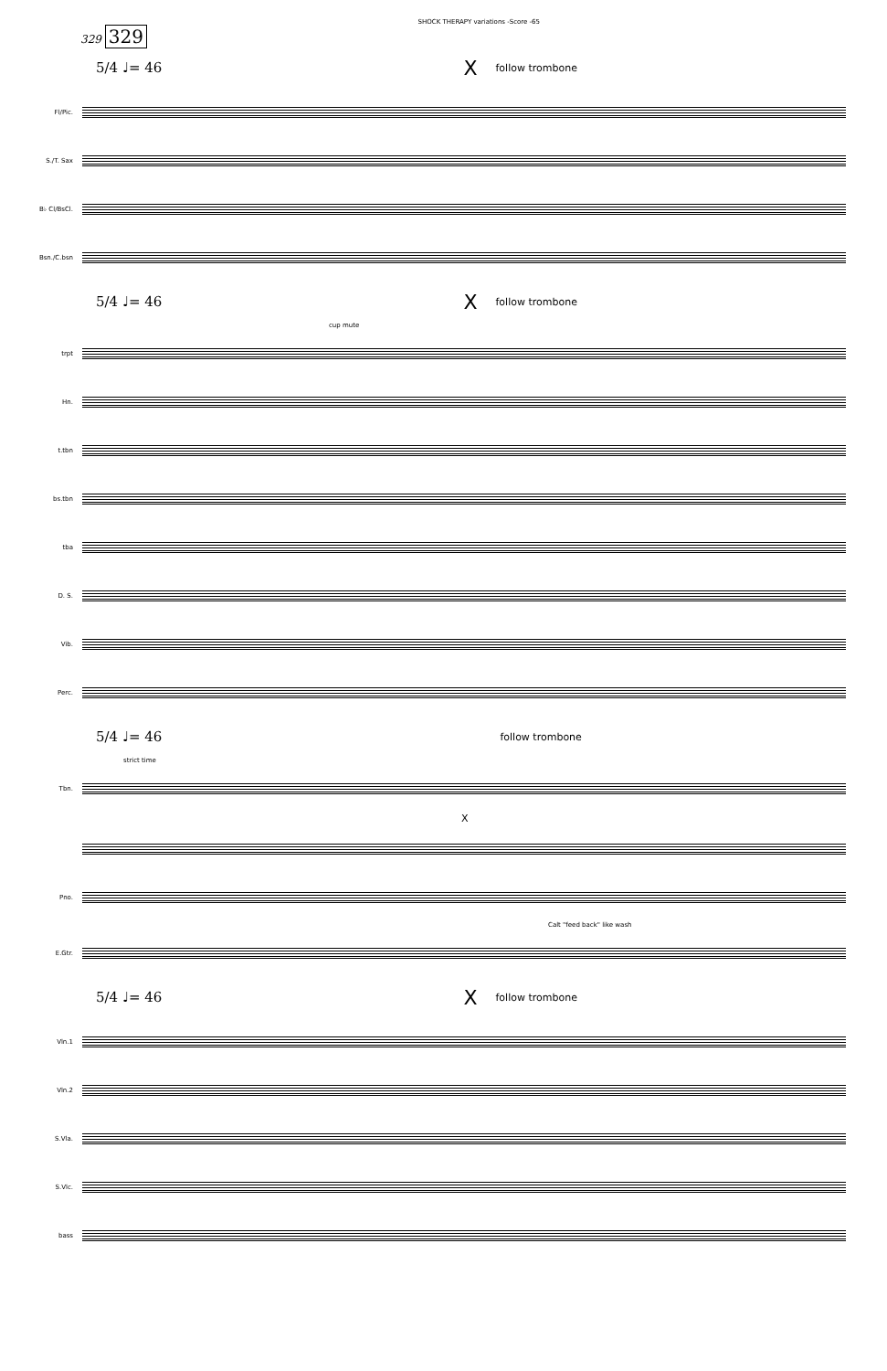SHOCK THERAPY variations -Score -65
329 329
5/4 ♩= 46 X follow trombone
Fl/Pic.
S./T. Sax
B♭ Cl/BsCl.
Bsn./C.bsn
5/4 ♩= 46 X follow trombone
cup mute
trpt
Hn.
t.tbn
bs.tbn
tba
D. S.
Vib.
Perc.
5/4 ♩= 46 follow trombone
strict time
Tbn.
X
Pno.
Calt "feed back" like wash
E.Gtr.
5/4 ♩= 46 X follow trombone
Vln.1
Vln.2
S.Vla.
S.Vlc.
bass